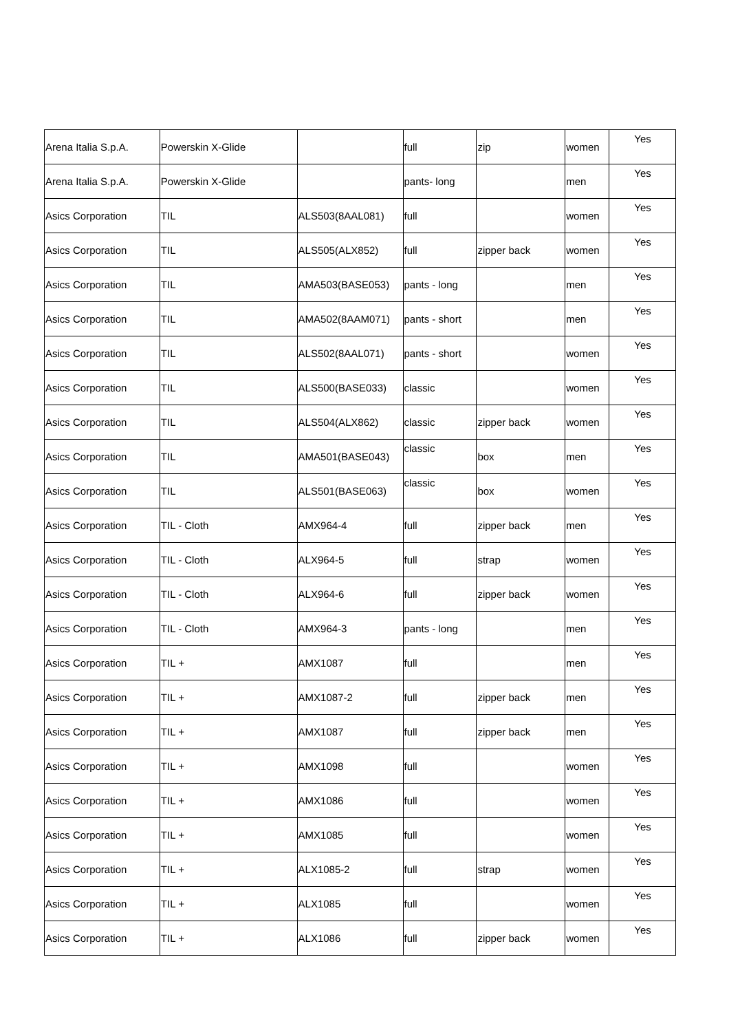| Arena Italia S.p.A. | Powerskin X-Glide | | full | zip | women | Yes |
| Arena Italia S.p.A. | Powerskin X-Glide | | pants- long | | men | Yes |
| Asics Corporation | TIL | ALS503(8AAL081) | full | | women | Yes |
| Asics Corporation | TIL | ALS505(ALX852) | full | zipper back | women | Yes |
| Asics Corporation | TIL | AMA503(BASE053) | pants - long | | men | Yes |
| Asics Corporation | TIL | AMA502(8AAM071) | pants - short | | men | Yes |
| Asics Corporation | TIL | ALS502(8AAL071) | pants - short | | women | Yes |
| Asics Corporation | TIL | ALS500(BASE033) | classic | | women | Yes |
| Asics Corporation | TIL | ALS504(ALX862) | classic | zipper back | women | Yes |
| Asics Corporation | TIL | AMA501(BASE043) | classic | box | men | Yes |
| Asics Corporation | TIL | ALS501(BASE063) | classic | box | women | Yes |
| Asics Corporation | TIL - Cloth | AMX964-4 | full | zipper back | men | Yes |
| Asics Corporation | TIL - Cloth | ALX964-5 | full | strap | women | Yes |
| Asics Corporation | TIL - Cloth | ALX964-6 | full | zipper back | women | Yes |
| Asics Corporation | TIL - Cloth | AMX964-3 | pants - long | | men | Yes |
| Asics Corporation | TIL + | AMX1087 | full | | men | Yes |
| Asics Corporation | TIL + | AMX1087-2 | full | zipper back | men | Yes |
| Asics Corporation | TIL + | AMX1087 | full | zipper back | men | Yes |
| Asics Corporation | TIL + | AMX1098 | full | | women | Yes |
| Asics Corporation | TIL + | AMX1086 | full | | women | Yes |
| Asics Corporation | TIL + | AMX1085 | full | | women | Yes |
| Asics Corporation | TIL + | ALX1085-2 | full | strap | women | Yes |
| Asics Corporation | TIL + | ALX1085 | full | | women | Yes |
| Asics Corporation | TIL + | ALX1086 | full | zipper back | women | Yes |